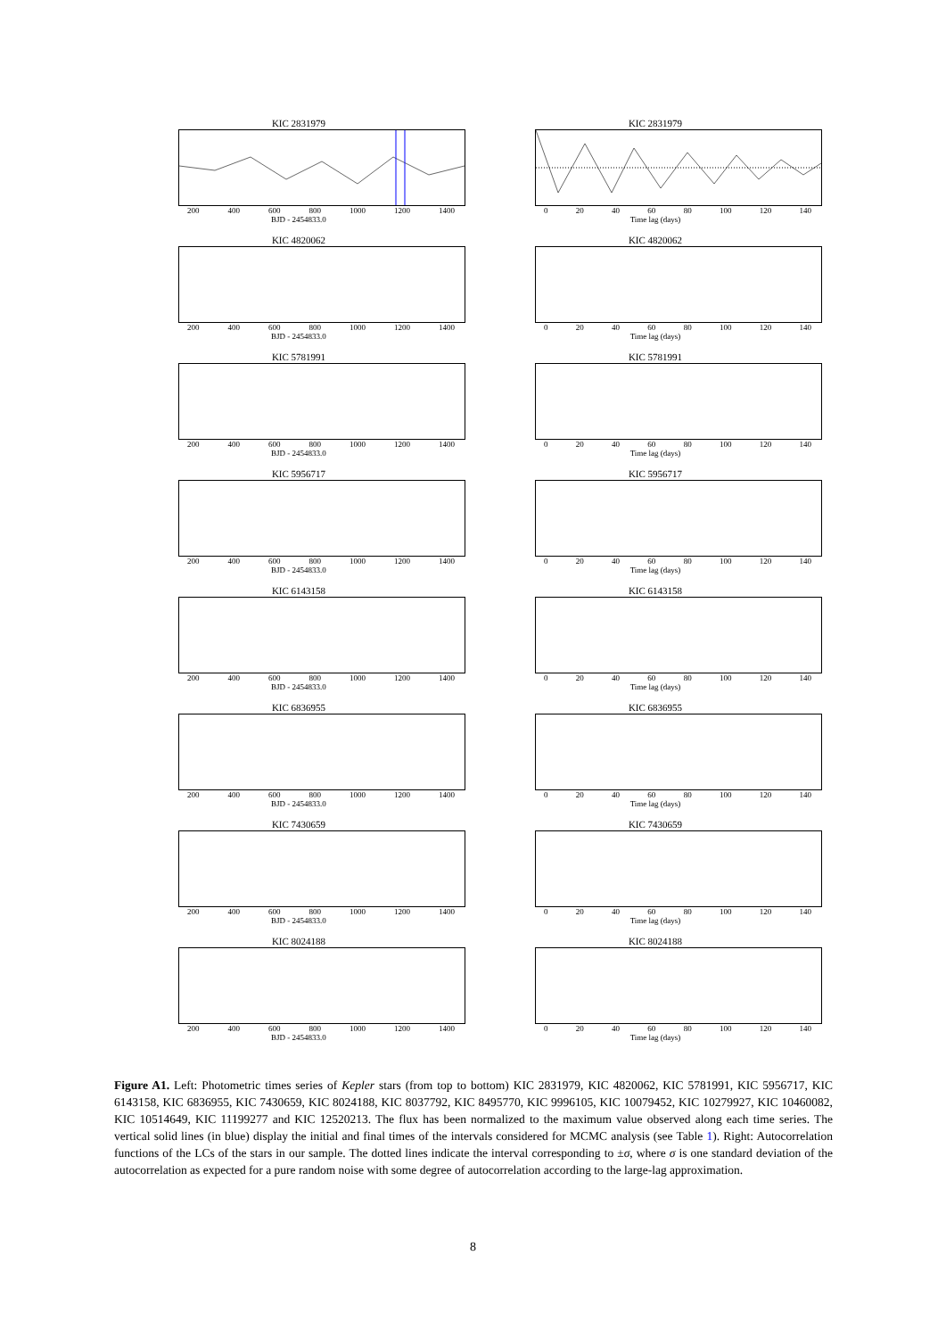KIC 2831979
200 400 600 800 1000 1200 1400
BJD - 2454833.0
KIC 2831979
0 20 40 60 80 100 120 140
Time lag (days)
KIC 4820062
200 400 600 800 1000 1200 1400
BJD - 2454833.0
KIC 4820062
0 20 40 60 80 100 120 140
Time lag (days)
KIC 5781991
200 400 600 800 1000 1200 1400
BJD - 2454833.0
KIC 5781991
0 20 40 60 80 100 120 140
Time lag (days)
KIC 5956717
200 400 600 800 1000 1200 1400
BJD - 2454833.0
KIC 5956717
0 20 40 60 80 100 120 140
Time lag (days)
KIC 6143158
200 400 600 800 1000 1200 1400
BJD - 2454833.0
KIC 6143158
0 20 40 60 80 100 120 140
Time lag (days)
KIC 6836955
200 400 600 800 1000 1200 1400
BJD - 2454833.0
KIC 6836955
0 20 40 60 80 100 120 140
Time lag (days)
KIC 7430659
200 400 600 800 1000 1200 1400
BJD - 2454833.0
KIC 7430659
0 20 40 60 80 100 120 140
Time lag (days)
KIC 8024188
200 400 600 800 1000 1200 1400
BJD - 2454833.0
KIC 8024188
0 20 40 60 80 100 120 140
Time lag (days)
Figure A1. Left: Photometric times series of Kepler stars (from top to bottom) KIC 2831979, KIC 4820062, KIC 5781991, KIC 5956717, KIC 6143158, KIC 6836955, KIC 7430659, KIC 8024188, KIC 8037792, KIC 8495770, KIC 9996105, KIC 10079452, KIC 10279927, KIC 10460082, KIC 10514649, KIC 11199277 and KIC 12520213. The flux has been normalized to the maximum value observed along each time series. The vertical solid lines (in blue) display the initial and final times of the intervals considered for MCMC analysis (see Table 1). Right: Autocorrelation functions of the LCs of the stars in our sample. The dotted lines indicate the interval corresponding to ±σ, where σ is one standard deviation of the autocorrelation as expected for a pure random noise with some degree of autocorrelation according to the large-lag approximation.
8